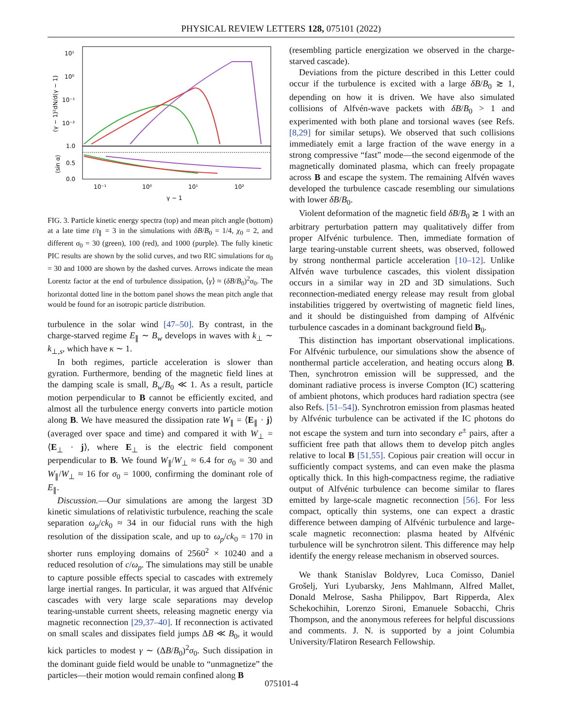PHYSICAL REVIEW LETTERS 128, 075101 (2022)
10¹
10⁰
10⁻¹
10⁻²
1.0
0.5
0.0
(γ − 1)²dN/d(γ − 1)
⟨sin α⟩
10⁻¹
10⁰
10¹
10²
γ − 1
FIG. 3. Particle kinetic energy spectra (top) and mean pitch angle (bottom) at a late time t/t<sub>∥</sub> = 3 in the simulations with δB/B<sub>0</sub> = 1/4, χ<sub>0</sub> = 2, and different σ<sub>0</sub> = 30 (green), 100 (red), and 1000 (purple). The fully kinetic PIC results are shown by the solid curves, and two RIC simulations for σ<sub>0</sub> = 30 and 1000 are shown by the dashed curves. Arrows indicate the mean Lorentz factor at the end of turbulence dissipation, ⟨γ⟩ ≈ (δB/B<sub>0</sub>)<sup>2</sup>σ<sub>0</sub>. The horizontal dotted line in the bottom panel shows the mean pitch angle that would be found for an isotropic particle distribution.
turbulence in the solar wind [47–50]. By contrast, in the charge-starved regime E<sub>∥</sub> ∼ B<sub>w</sub> develops in waves with k<sub>⊥</sub> ∼ k<sub>⊥,s</sub>, which have κ ∼ 1.
In both regimes, particle acceleration is slower than gyration. Furthermore, bending of the magnetic field lines at the damping scale is small, B<sub>w</sub>/B<sub>0</sub> ≪ 1. As a result, particle motion perpendicular to B cannot be efficiently excited, and almost all the turbulence energy converts into particle motion along B. We have measured the dissipation rate W<sub>∥</sub> = ⟨E<sub>∥</sub> · j⟩ (averaged over space and time) and compared it with W<sub>⊥</sub> = ⟨E<sub>⊥</sub> · j⟩, where E<sub>⊥</sub> is the electric field component perpendicular to B. We found W<sub>∥</sub>/W<sub>⊥</sub> ≈ 6.4 for σ<sub>0</sub> = 30 and W<sub>∥</sub>/W<sub>⊥</sub> ≈ 16 for σ<sub>0</sub> = 1000, confirming the dominant role of E<sub>∥</sub>.
Discussion.—Our simulations are among the largest 3D kinetic simulations of relativistic turbulence, reaching the scale separation ω<sub>p</sub>/ck<sub>0</sub> ≈ 34 in our fiducial runs with the high resolution of the dissipation scale, and up to ω<sub>p</sub>/ck<sub>0</sub> = 170 in shorter runs employing domains of 2560<sup>2</sup> × 10240 and a reduced resolution of c/ω<sub>p</sub>. The simulations may still be unable to capture possible effects special to cascades with extremely large inertial ranges. In particular, it was argued that Alfvénic cascades with very large scale separations may develop tearing-unstable current sheets, releasing magnetic energy via magnetic reconnection [29,37–40]. If reconnection is activated on small scales and dissipates field jumps ΔB ≪ B<sub>0</sub>, it would kick particles to modest γ ∼ (ΔB/B<sub>0</sub>)<sup>2</sup>σ<sub>0</sub>. Such dissipation in the dominant guide field would be unable to “unmagnetize” the particles—their motion would remain confined along B
(resembling particle energization we observed in the charge-starved cascade).
Deviations from the picture described in this Letter could occur if the turbulence is excited with a large δB/B<sub>0</sub> ≳ 1, depending on how it is driven. We have also simulated collisions of Alfvén-wave packets with δB/B<sub>0</sub> > 1 and experimented with both plane and torsional waves (see Refs. [8,29] for similar setups). We observed that such collisions immediately emit a large fraction of the wave energy in a strong compressive “fast” mode—the second eigenmode of the magnetically dominated plasma, which can freely propagate across B and escape the system. The remaining Alfvén waves developed the turbulence cascade resembling our simulations with lower δB/B<sub>0</sub>.
Violent deformation of the magnetic field δB/B<sub>0</sub> ≳ 1 with an arbitrary perturbation pattern may qualitatively differ from proper Alfvénic turbulence. Then, immediate formation of large tearing-unstable current sheets, was observed, followed by strong nonthermal particle acceleration [10–12]. Unlike Alfvén wave turbulence cascades, this violent dissipation occurs in a similar way in 2D and 3D simulations. Such reconnection-mediated energy release may result from global instabilities triggered by overtwisting of magnetic field lines, and it should be distinguished from damping of Alfvénic turbulence cascades in a dominant background field B<sub>0</sub>.
This distinction has important observational implications. For Alfvénic turbulence, our simulations show the absence of nonthermal particle acceleration, and heating occurs along B. Then, synchrotron emission will be suppressed, and the dominant radiative process is inverse Compton (IC) scattering of ambient photons, which produces hard radiation spectra (see also Refs. [51–54]). Synchrotron emission from plasmas heated by Alfvénic turbulence can be activated if the IC photons do not escape the system and turn into secondary e<sup>±</sup> pairs, after a sufficient free path that allows them to develop pitch angles relative to local B [51,55]. Copious pair creation will occur in sufficiently compact systems, and can even make the plasma optically thick. In this high-compactness regime, the radiative output of Alfvénic turbulence can become similar to flares emitted by large-scale magnetic reconnection [56]. For less compact, optically thin systems, one can expect a drastic difference between damping of Alfvénic turbulence and large-scale magnetic reconnection: plasma heated by Alfvénic turbulence will be synchrotron silent. This difference may help identify the energy release mechanism in observed sources.
We thank Stanislav Boldyrev, Luca Comisso, Daniel Grošelj, Yuri Lyubarsky, Jens Mahlmann, Alfred Mallet, Donald Melrose, Sasha Philippov, Bart Ripperda, Alex Schekochihin, Lorenzo Sironi, Emanuele Sobacchi, Chris Thompson, and the anonymous referees for helpful discussions and comments. J. N. is supported by a joint Columbia University/Flatiron Research Fellowship.
075101-4